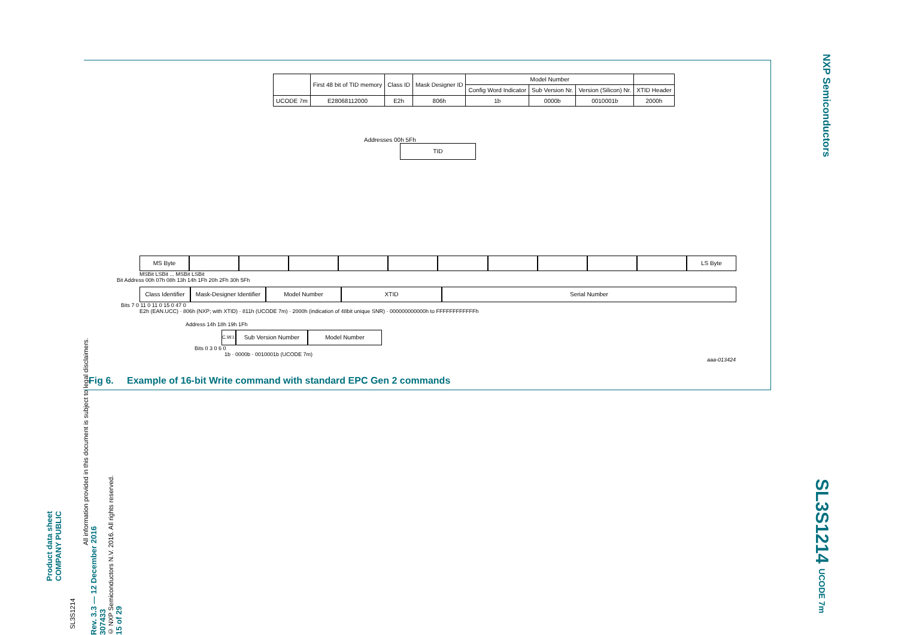Product data sheet
COMPANY PUBLIC
SL3S1214
All information provided in this document is subject to legal disclaimers.
Rev. 3.3 — 12 December 2016
307433
© NXP Semiconductors N.V. 2016. All rights reserved.
15 of 29
NXP Semiconductors
SL3S1214 UCODE 7m
| | First 48 bit of TID memory | Class ID | Mask Designer ID | Model Number | | | |
| | | | | Config Word Indicator | Sub Version Nr. | Version (Silicon) Nr. | XTID Header |
| UCODE 7m | E28068112000 | E2h | 806h | 1b | 0000b | 0010001b | 2000h |
Addresses 00h 5Fh
TID
MS Byte LS Byte
MSBit LSBit ... MSBit LSBit
Bit Address 00h 07h 08h 13h 14h 1Fh 20h 2Fh 30h 5Fh
Class Identifier
Mask-Designer Identifier
Model Number XTID Serial Number
Bits 7 0 11 0 11 0 15 0 47 0
E2h (EAN.UCC) · 806h (NXP; with XTID) · 811h (UCODE 7m) · 2000h (indication of 48bit unique SNR) · 000000000000h to FFFFFFFFFFFFh
Address 14h 18h 19h 1Fh
C.W.I.
Sub Version Number Model Number
Bits 0 3 0 6 0
1b · 0000b · 0010001b (UCODE 7m)
aaa-013424
Fig 6. Example of 16-bit Write command with standard EPC Gen 2 commands